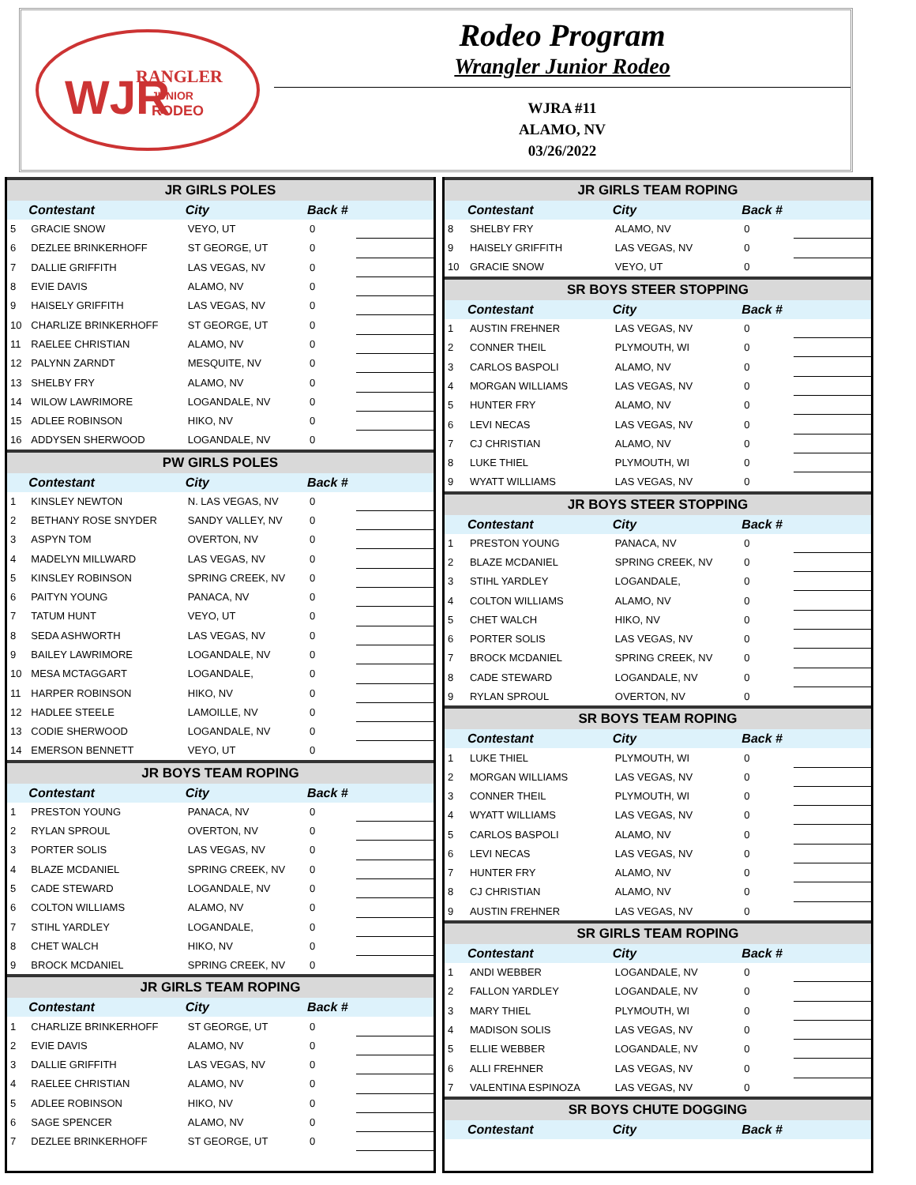RANGLER
JUNIOR
RODEO
WJR
Rodeo Program
Wrangler Junior Rodeo
WJRA #11
ALAMO, NV
03/26/2022
| JR GIRLS POLES | | | | |
| | Contestant | City | Back # | |
| 5 | GRACIE SNOW | VEYO, UT | 0 | |
| 6 | DEZLEE BRINKERHOFF | ST GEORGE, UT | 0 | |
| 7 | DALLIE GRIFFITH | LAS VEGAS, NV | 0 | |
| 8 | EVIE DAVIS | ALAMO, NV | 0 | |
| 9 | HAISELY GRIFFITH | LAS VEGAS, NV | 0 | |
| 10 | CHARLIZE BRINKERHOFF | ST GEORGE, UT | 0 | |
| 11 | RAELEE CHRISTIAN | ALAMO, NV | 0 | |
| 12 | PALYNN ZARNDT | MESQUITE, NV | 0 | |
| 13 | SHELBY FRY | ALAMO, NV | 0 | |
| 14 | WILOW LAWRIMORE | LOGANDALE, NV | 0 | |
| 15 | ADLEE ROBINSON | HIKO, NV | 0 | |
| 16 | ADDYSEN SHERWOOD | LOGANDALE, NV | 0 | |
| PW GIRLS POLES | | | | |
| | Contestant | City | Back # | |
| 1 | KINSLEY NEWTON | N. LAS VEGAS, NV | 0 | |
| 2 | BETHANY ROSE SNYDER | SANDY VALLEY, NV | 0 | |
| 3 | ASPYN TOM | OVERTON, NV | 0 | |
| 4 | MADELYN MILLWARD | LAS VEGAS, NV | 0 | |
| 5 | KINSLEY ROBINSON | SPRING CREEK, NV | 0 | |
| 6 | PAITYN YOUNG | PANACA, NV | 0 | |
| 7 | TATUM HUNT | VEYO, UT | 0 | |
| 8 | SEDA ASHWORTH | LAS VEGAS, NV | 0 | |
| 9 | BAILEY LAWRIMORE | LOGANDALE, NV | 0 | |
| 10 | MESA MCTAGGART | LOGANDALE, | 0 | |
| 11 | HARPER ROBINSON | HIKO, NV | 0 | |
| 12 | HADLEE STEELE | LAMOILLE, NV | 0 | |
| 13 | CODIE SHERWOOD | LOGANDALE, NV | 0 | |
| 14 | EMERSON BENNETT | VEYO, UT | 0 | |
| JR BOYS TEAM ROPING | | | | |
| | Contestant | City | Back # | |
| 1 | PRESTON YOUNG | PANACA, NV | 0 | |
| 2 | RYLAN SPROUL | OVERTON, NV | 0 | |
| 3 | PORTER SOLIS | LAS VEGAS, NV | 0 | |
| 4 | BLAZE MCDANIEL | SPRING CREEK, NV | 0 | |
| 5 | CADE STEWARD | LOGANDALE, NV | 0 | |
| 6 | COLTON WILLIAMS | ALAMO, NV | 0 | |
| 7 | STIHL YARDLEY | LOGANDALE, | 0 | |
| 8 | CHET WALCH | HIKO, NV | 0 | |
| 9 | BROCK MCDANIEL | SPRING CREEK, NV | 0 | |
| JR GIRLS TEAM ROPING | | | | |
| | Contestant | City | Back # | |
| 1 | CHARLIZE BRINKERHOFF | ST GEORGE, UT | 0 | |
| 2 | EVIE DAVIS | ALAMO, NV | 0 | |
| 3 | DALLIE GRIFFITH | LAS VEGAS, NV | 0 | |
| 4 | RAELEE CHRISTIAN | ALAMO, NV | 0 | |
| 5 | ADLEE ROBINSON | HIKO, NV | 0 | |
| 6 | SAGE SPENCER | ALAMO, NV | 0 | |
| 7 | DEZLEE BRINKERHOFF | ST GEORGE, UT | 0 | |
| JR GIRLS TEAM ROPING | | | | |
| | Contestant | City | Back # | |
| 8 | SHELBY FRY | ALAMO, NV | 0 | |
| 9 | HAISELY GRIFFITH | LAS VEGAS, NV | 0 | |
| 10 | GRACIE SNOW | VEYO, UT | 0 | |
| SR BOYS STEER STOPPING | | | | |
| | Contestant | City | Back # | |
| 1 | AUSTIN FREHNER | LAS VEGAS, NV | 0 | |
| 2 | CONNER THEIL | PLYMOUTH, WI | 0 | |
| 3 | CARLOS BASPOLI | ALAMO, NV | 0 | |
| 4 | MORGAN WILLIAMS | LAS VEGAS, NV | 0 | |
| 5 | HUNTER FRY | ALAMO, NV | 0 | |
| 6 | LEVI NECAS | LAS VEGAS, NV | 0 | |
| 7 | CJ CHRISTIAN | ALAMO, NV | 0 | |
| 8 | LUKE THIEL | PLYMOUTH, WI | 0 | |
| 9 | WYATT WILLIAMS | LAS VEGAS, NV | 0 | |
| JR BOYS STEER STOPPING | | | | |
| | Contestant | City | Back # | |
| 1 | PRESTON YOUNG | PANACA, NV | 0 | |
| 2 | BLAZE MCDANIEL | SPRING CREEK, NV | 0 | |
| 3 | STIHL YARDLEY | LOGANDALE, | 0 | |
| 4 | COLTON WILLIAMS | ALAMO, NV | 0 | |
| 5 | CHET WALCH | HIKO, NV | 0 | |
| 6 | PORTER SOLIS | LAS VEGAS, NV | 0 | |
| 7 | BROCK MCDANIEL | SPRING CREEK, NV | 0 | |
| 8 | CADE STEWARD | LOGANDALE, NV | 0 | |
| 9 | RYLAN SPROUL | OVERTON, NV | 0 | |
| SR BOYS TEAM ROPING | | | | |
| | Contestant | City | Back # | |
| 1 | LUKE THIEL | PLYMOUTH, WI | 0 | |
| 2 | MORGAN WILLIAMS | LAS VEGAS, NV | 0 | |
| 3 | CONNER THEIL | PLYMOUTH, WI | 0 | |
| 4 | WYATT WILLIAMS | LAS VEGAS, NV | 0 | |
| 5 | CARLOS BASPOLI | ALAMO, NV | 0 | |
| 6 | LEVI NECAS | LAS VEGAS, NV | 0 | |
| 7 | HUNTER FRY | ALAMO, NV | 0 | |
| 8 | CJ CHRISTIAN | ALAMO, NV | 0 | |
| 9 | AUSTIN FREHNER | LAS VEGAS, NV | 0 | |
| SR GIRLS TEAM ROPING | | | | |
| | Contestant | City | Back # | |
| 1 | ANDI WEBBER | LOGANDALE, NV | 0 | |
| 2 | FALLON YARDLEY | LOGANDALE, NV | 0 | |
| 3 | MARY THIEL | PLYMOUTH, WI | 0 | |
| 4 | MADISON SOLIS | LAS VEGAS, NV | 0 | |
| 5 | ELLIE WEBBER | LOGANDALE, NV | 0 | |
| 6 | ALLI FREHNER | LAS VEGAS, NV | 0 | |
| 7 | VALENTINA ESPINOZA | LAS VEGAS, NV | 0 | |
| SR BOYS CHUTE DOGGING | | | | |
| | Contestant | City | Back # | |